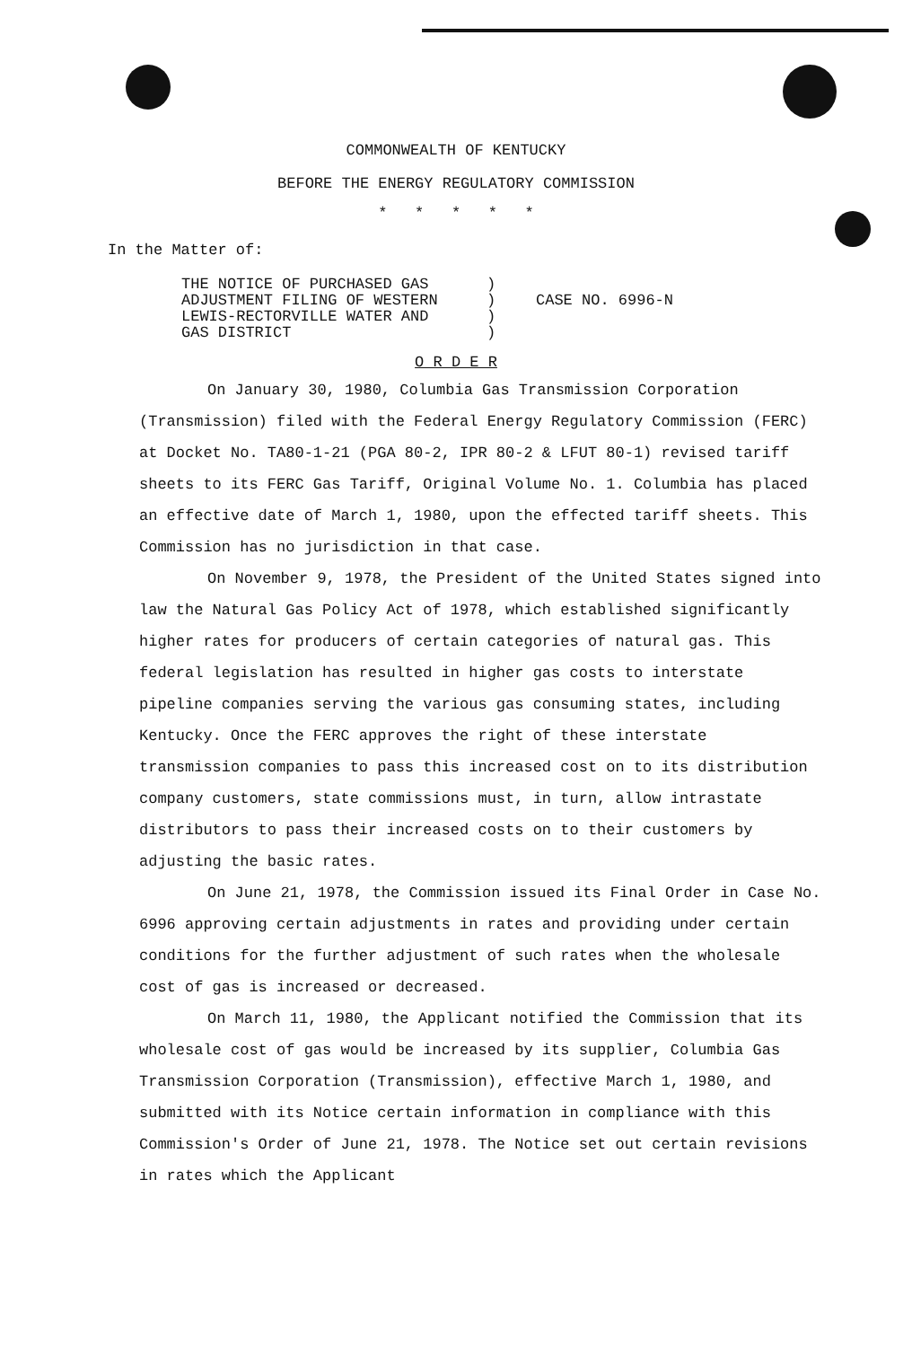COMMONWEALTH OF KENTUCKY
BEFORE THE ENERGY REGULATORY COMMISSION
* * * * *
In the Matter of:
THE NOTICE OF PURCHASED GAS
ADJUSTMENT FILING OF WESTERN
LEWIS-RECTORVILLE WATER AND
GAS DISTRICT
)
)
)
)
CASE NO. 6996-N
O R D E R
On January 30, 1980, Columbia Gas Transmission Corporation (Transmission) filed with the Federal Energy Regulatory Commission (FERC) at Docket No. TA80-1-21 (PGA 80-2, IPR 80-2 & LFUT 80-1) revised tariff sheets to its FERC Gas Tariff, Original Volume No. 1. Columbia has placed an effective date of March 1, 1980, upon the effected tariff sheets. This Commission has no jurisdiction in that case.
On November 9, 1978, the President of the United States signed into law the Natural Gas Policy Act of 1978, which established significantly higher rates for producers of certain categories of natural gas. This federal legislation has resulted in higher gas costs to interstate pipeline companies serving the various gas consuming states, including Kentucky. Once the FERC approves the right of these interstate transmission companies to pass this increased cost on to its distribution company customers, state commissions must, in turn, allow intrastate distributors to pass their increased costs on to their customers by adjusting the basic rates.
On June 21, 1978, the Commission issued its Final Order in Case No. 6996 approving certain adjustments in rates and providing under certain conditions for the further adjustment of such rates when the wholesale cost of gas is increased or decreased.
On March 11, 1980, the Applicant notified the Commission that its wholesale cost of gas would be increased by its supplier, Columbia Gas Transmission Corporation (Transmission), effective March 1, 1980, and submitted with its Notice certain information in compliance with this Commission's Order of June 21, 1978. The Notice set out certain revisions in rates which the Applicant